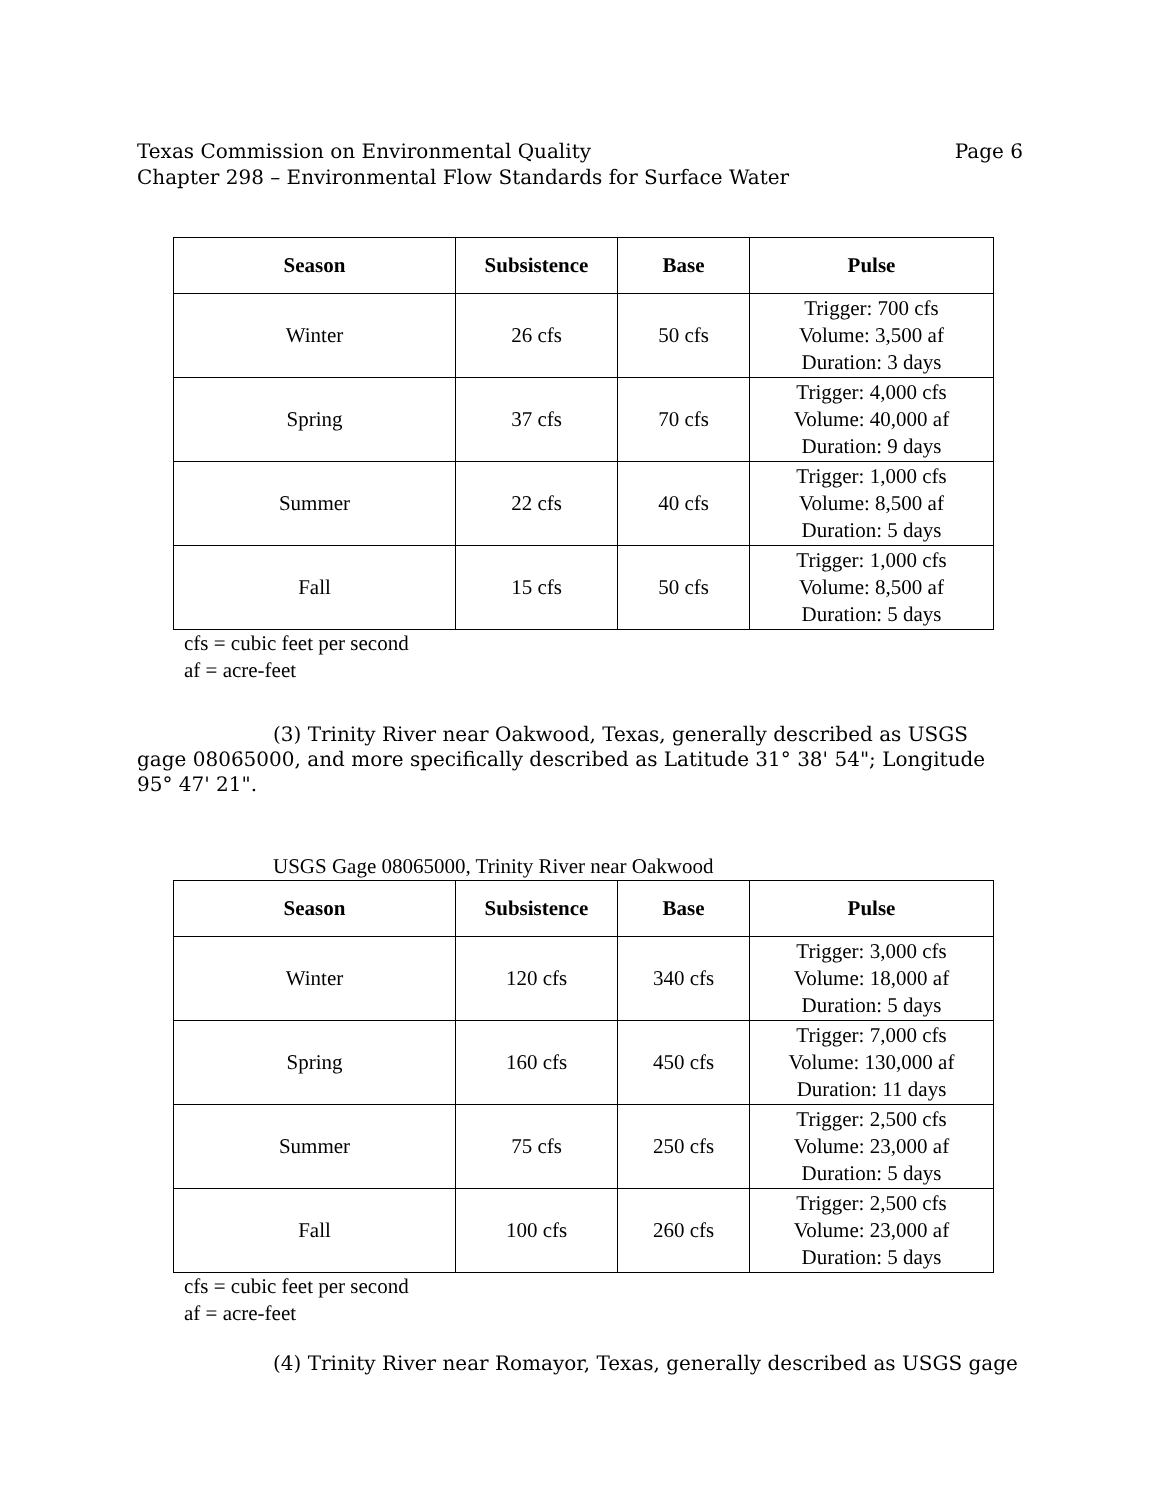Page 6 Texas Commission on Environmental Quality
Chapter 298 – Environmental Flow Standards for Surface Water
| Season | Subsistence | Base | Pulse |
| --- | --- | --- | --- |
| Winter | 26 cfs | 50 cfs | Trigger: 700 cfs Volume: 3,500 af Duration: 3 days |
| Spring | 37 cfs | 70 cfs | Trigger: 4,000 cfs Volume: 40,000 af Duration: 9 days |
| Summer | 22 cfs | 40 cfs | Trigger: 1,000 cfs Volume: 8,500 af Duration: 5 days |
| Fall | 15 cfs | 50 cfs | Trigger: 1,000 cfs Volume: 8,500 af Duration: 5 days |
cfs = cubic feet per second
af = acre-feet
(3) Trinity River near Oakwood, Texas, generally described as USGS gage 08065000, and more specifically described as Latitude 31° 38' 54"; Longitude 95° 47' 21".
USGS Gage 08065000, Trinity River near Oakwood
| Season | Subsistence | Base | Pulse |
| --- | --- | --- | --- |
| Winter | 120 cfs | 340 cfs | Trigger: 3,000 cfs Volume: 18,000 af Duration: 5 days |
| Spring | 160 cfs | 450 cfs | Trigger: 7,000 cfs Volume: 130,000 af Duration: 11 days |
| Summer | 75 cfs | 250 cfs | Trigger: 2,500 cfs Volume: 23,000 af Duration: 5 days |
| Fall | 100 cfs | 260 cfs | Trigger: 2,500 cfs Volume: 23,000 af Duration: 5 days |
cfs = cubic feet per second
af = acre-feet
(4) Trinity River near Romayor, Texas, generally described as USGS gage